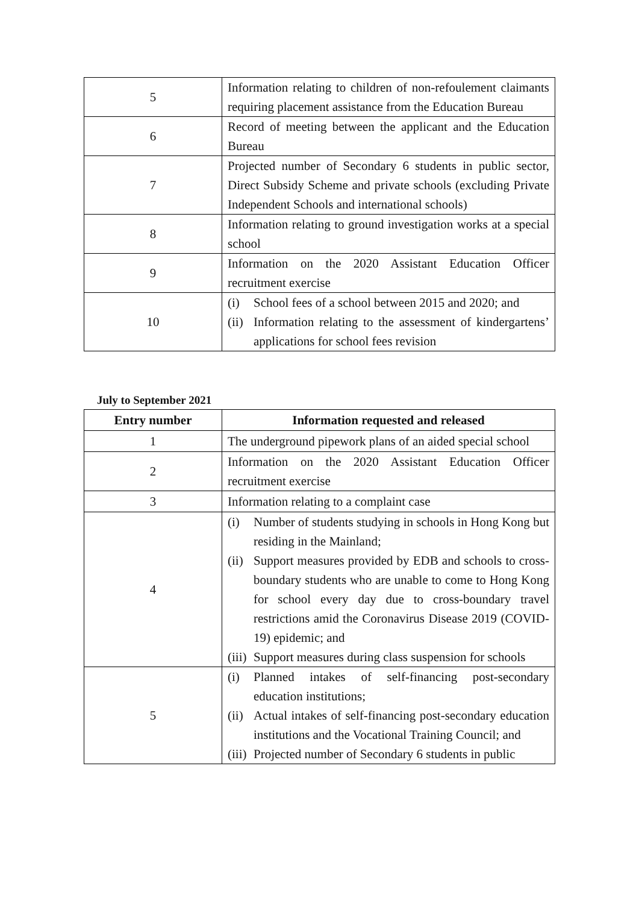| 5 | Information relating to children of non-refoulement claimants requiring placement assistance from the Education Bureau |
| 6 | Record of meeting between the applicant and the Education Bureau |
| 7 | Projected number of Secondary 6 students in public sector, Direct Subsidy Scheme and private schools (excluding Private Independent Schools and international schools) |
| 8 | Information relating to ground investigation works at a special school |
| 9 | Information on the 2020 Assistant Education Officer recruitment exercise |
| 10 | (i) School fees of a school between 2015 and 2020; and (ii) Information relating to the assessment of kindergartens’ applications for school fees revision |
July to September 2021
| Entry number | Information requested and released |
| --- | --- |
| 1 | The underground pipework plans of an aided special school |
| 2 | Information on the 2020 Assistant Education Officer recruitment exercise |
| 3 | Information relating to a complaint case |
| 4 | (i) Number of students studying in schools in Hong Kong but residing in the Mainland; (ii) Support measures provided by EDB and schools to cross-boundary students who are unable to come to Hong Kong for school every day due to cross-boundary travel restrictions amid the Coronavirus Disease 2019 (COVID-19) epidemic; and (iii) Support measures during class suspension for schools |
| 5 | (i) Planned intakes of self-financing post-secondary education institutions; (ii) Actual intakes of self-financing post-secondary education institutions and the Vocational Training Council; and (iii) Projected number of Secondary 6 students in public |